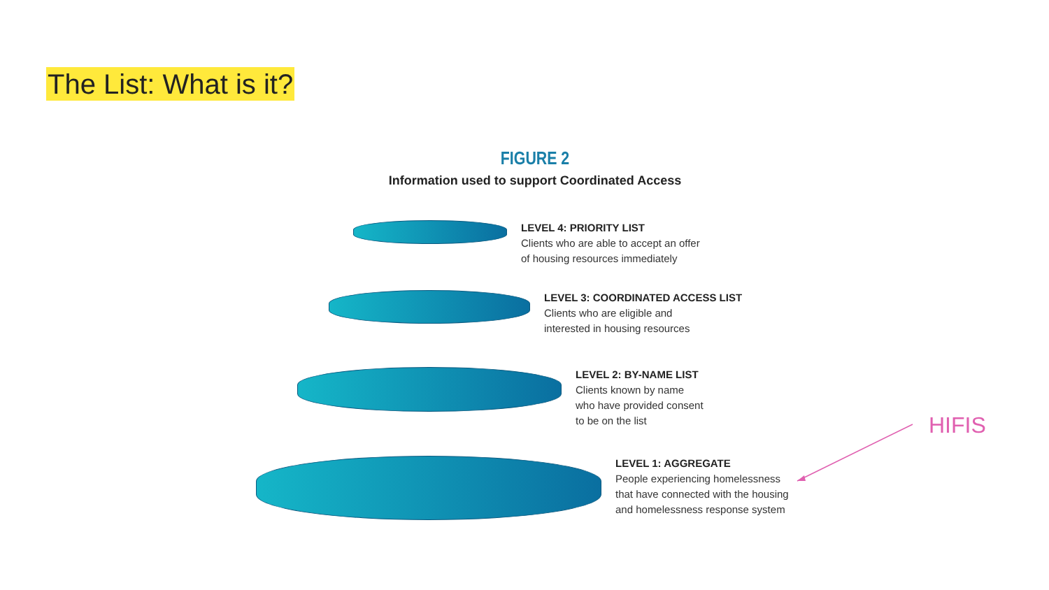The List: What is it?
FIGURE 2
Information used to support Coordinated Access
LEVEL 4: PRIORITY LIST
Clients who are able to accept an offer
of housing resources immediately
LEVEL 3: COORDINATED ACCESS LIST
Clients who are eligible and
interested in housing resources
LEVEL 2: BY-NAME LIST
Clients known by name
who have provided consent
to be on the list
LEVEL 1: AGGREGATE
People experiencing homelessness
that have connected with the housing
and homelessness response system
HIFIS